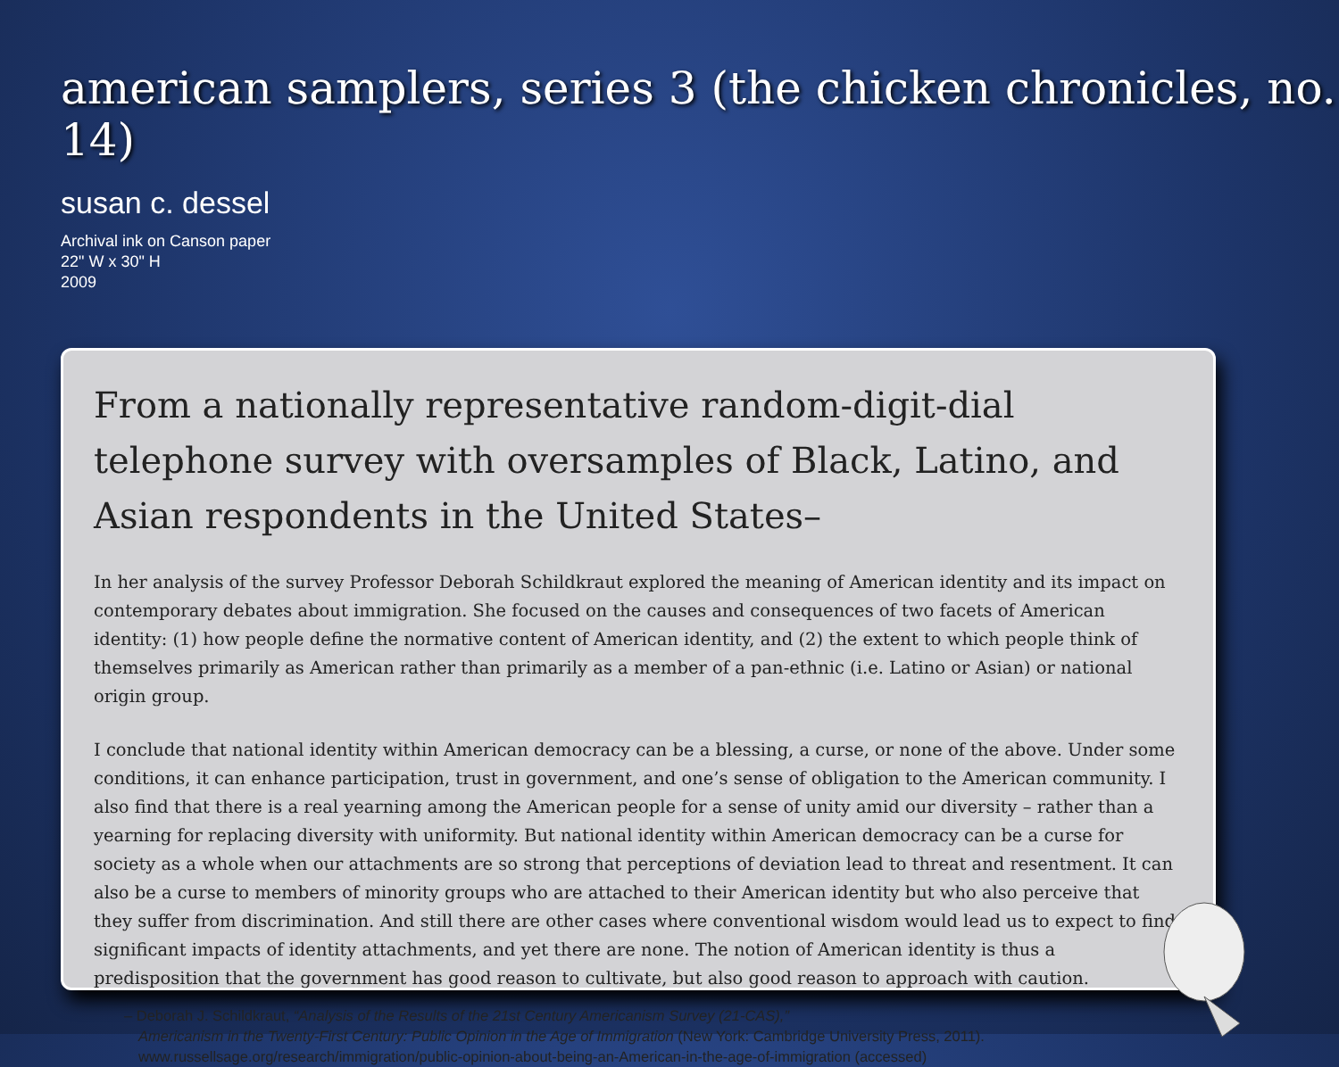american samplers, series 3 (the chicken chronicles, no. 14)
susan c. dessel
Archival ink on Canson paper
22" W x 30" H
2009
From a nationally representative random-digit-dial telephone survey with oversamples of Black, Latino, and Asian respondents in the United States–
In her analysis of the survey Professor Deborah Schildkraut explored the meaning of American identity and its impact on contemporary debates about immigration. She focused on the causes and consequences of two facets of American identity: (1) how people define the normative content of American identity, and (2) the extent to which people think of themselves primarily as American rather than primarily as a member of a pan-ethnic (i.e. Latino or Asian) or national origin group.
I conclude that national identity within American democracy can be a blessing, a curse, or none of the above. Under some conditions, it can enhance participation, trust in government, and one’s sense of obligation to the American community. I also find that there is a real yearning among the American people for a sense of unity amid our diversity – rather than a yearning for replacing diversity with uniformity. But national identity within American democracy can be a curse for society as a whole when our attachments are so strong that perceptions of deviation lead to threat and resentment. It can also be a curse to members of minority groups who are attached to their American identity but who also perceive that they suffer from discrimination. And still there are other cases where conventional wisdom would lead us to expect to find significant impacts of identity attachments, and yet there are none. The notion of American identity is thus a predisposition that the government has good reason to cultivate, but also good reason to approach with caution.
– Deborah J. Schildkraut, “Analysis of the Results of the 21st Century Americanism Survey (21-CAS),”
Americanism in the Twenty-First Century: Public Opinion in the Age of Immigration (New York: Cambridge University Press, 2011).
www.russellsage.org/research/immigration/public-opinion-about-being-an-American-in-the-age-of-immigration (accessed)